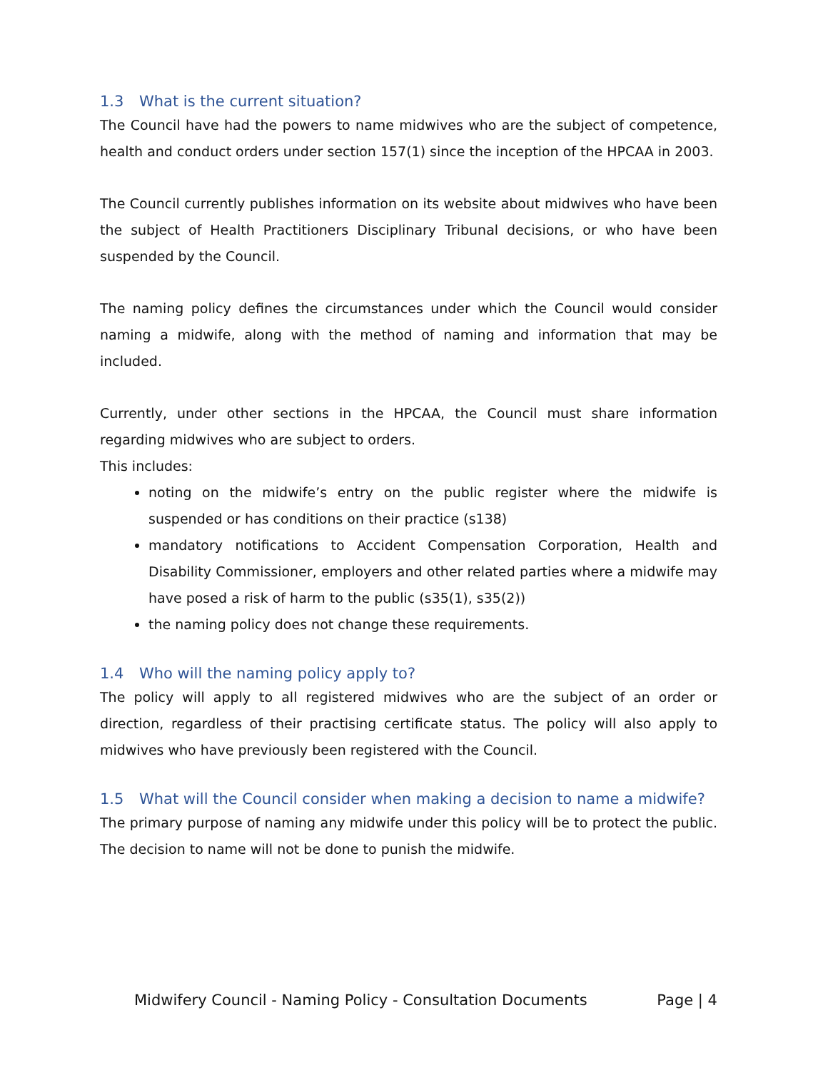1.3 What is the current situation?
The Council have had the powers to name midwives who are the subject of competence, health and conduct orders under section 157(1) since the inception of the HPCAA in 2003.
The Council currently publishes information on its website about midwives who have been the subject of Health Practitioners Disciplinary Tribunal decisions, or who have been suspended by the Council.
The naming policy defines the circumstances under which the Council would consider naming a midwife, along with the method of naming and information that may be included.
Currently, under other sections in the HPCAA, the Council must share information regarding midwives who are subject to orders.
This includes:
noting on the midwife’s entry on the public register where the midwife is suspended or has conditions on their practice (s138)
mandatory notifications to Accident Compensation Corporation, Health and Disability Commissioner, employers and other related parties where a midwife may have posed a risk of harm to the public (s35(1), s35(2))
the naming policy does not change these requirements.
1.4 Who will the naming policy apply to?
The policy will apply to all registered midwives who are the subject of an order or direction, regardless of their practising certificate status. The policy will also apply to midwives who have previously been registered with the Council.
1.5 What will the Council consider when making a decision to name a midwife?
The primary purpose of naming any midwife under this policy will be to protect the public. The decision to name will not be done to punish the midwife.
Midwifery Council - Naming Policy - Consultation Documents Page | 4